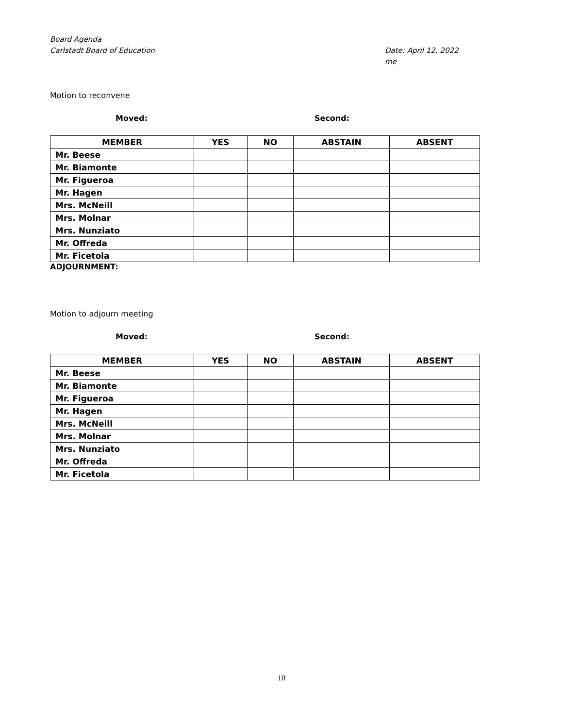Board Agenda
Carlstadt Board of Education Date: April 12, 2022
me
Motion to reconvene
Moved: Second:
| MEMBER | YES | NO | ABSTAIN | ABSENT |
| --- | --- | --- | --- | --- |
| Mr. Beese | | | | |
| Mr. Biamonte | | | | |
| Mr. Figueroa | | | | |
| Mr. Hagen | | | | |
| Mrs. McNeill | | | | |
| Mrs. Molnar | | | | |
| Mrs. Nunziato | | | | |
| Mr. Offreda | | | | |
| Mr. Ficetola | | | | |
ADJOURNMENT:
Motion to adjourn meeting
Moved: Second:
| MEMBER | YES | NO | ABSTAIN | ABSENT |
| --- | --- | --- | --- | --- |
| Mr. Beese | | | | |
| Mr. Biamonte | | | | |
| Mr. Figueroa | | | | |
| Mr. Hagen | | | | |
| Mrs. McNeill | | | | |
| Mrs. Molnar | | | | |
| Mrs. Nunziato | | | | |
| Mr. Offreda | | | | |
| Mr. Ficetola | | | | |
10